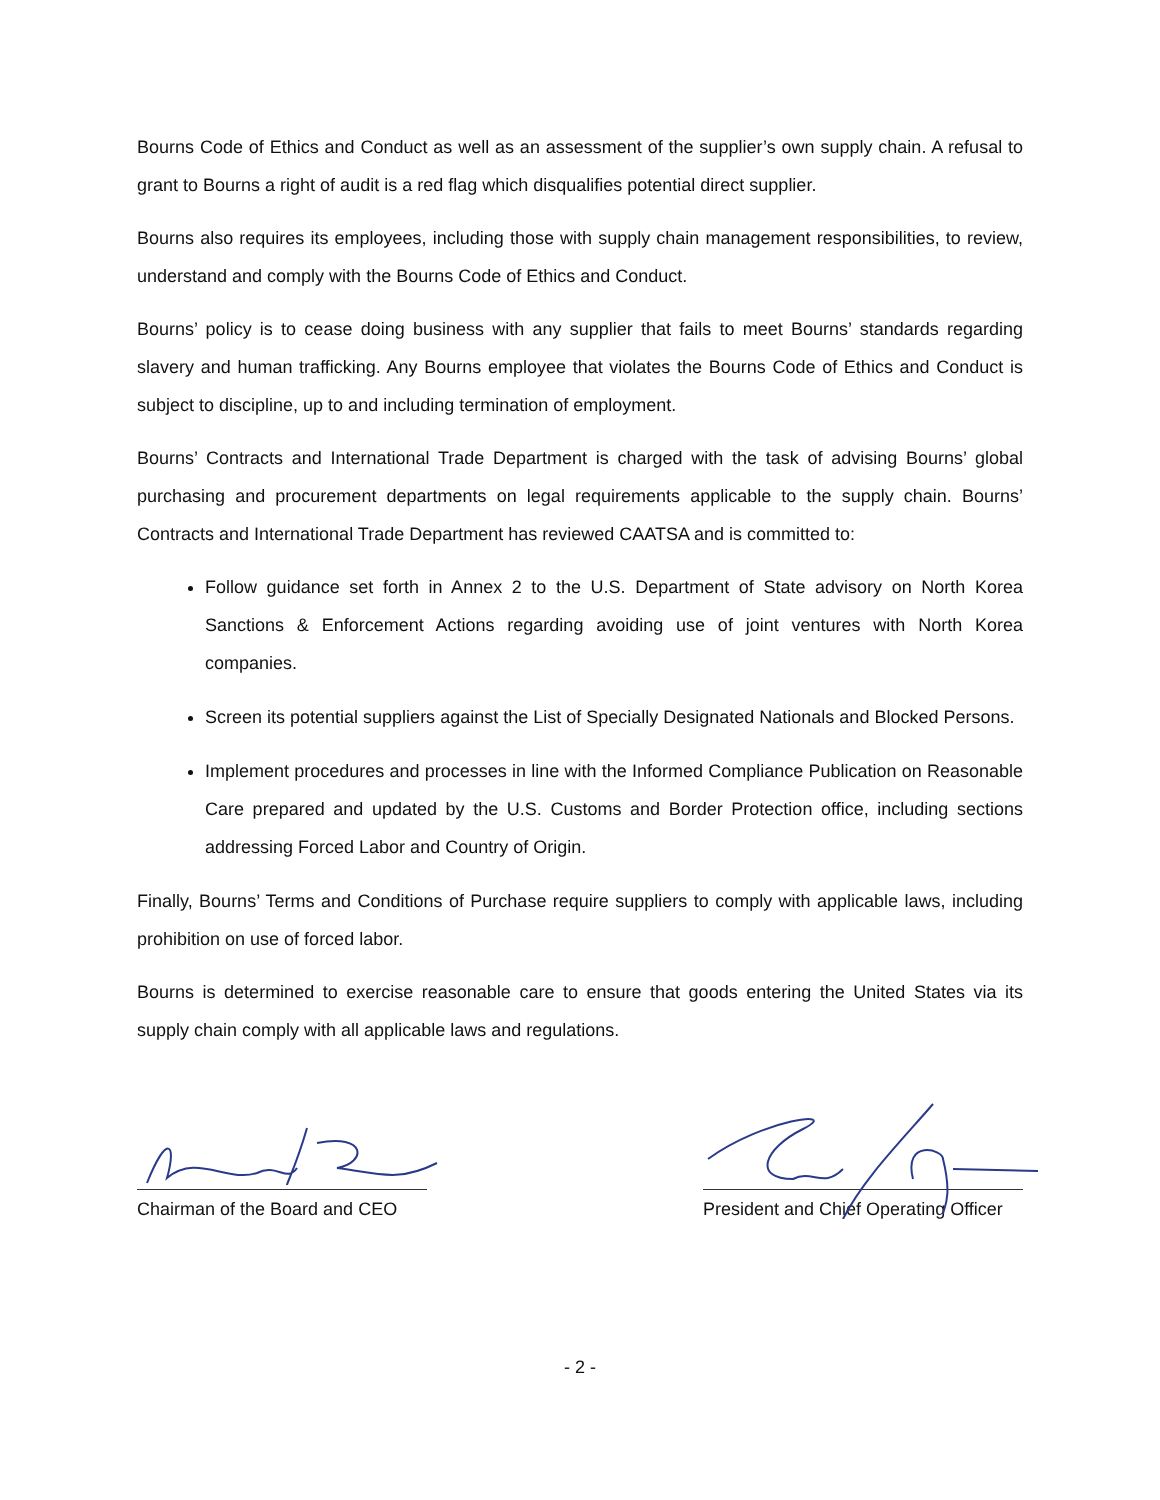Bourns Code of Ethics and Conduct as well as an assessment of the supplier’s own supply chain. A refusal to grant to Bourns a right of audit is a red flag which disqualifies potential direct supplier.
Bourns also requires its employees, including those with supply chain management responsibilities, to review, understand and comply with the Bourns Code of Ethics and Conduct.
Bourns’ policy is to cease doing business with any supplier that fails to meet Bourns’ standards regarding slavery and human trafficking. Any Bourns employee that violates the Bourns Code of Ethics and Conduct is subject to discipline, up to and including termination of employment.
Bourns’ Contracts and International Trade Department is charged with the task of advising Bourns’ global purchasing and procurement departments on legal requirements applicable to the supply chain. Bourns’ Contracts and International Trade Department has reviewed CAATSA and is committed to:
Follow guidance set forth in Annex 2 to the U.S. Department of State advisory on North Korea Sanctions & Enforcement Actions regarding avoiding use of joint ventures with North Korea companies.
Screen its potential suppliers against the List of Specially Designated Nationals and Blocked Persons.
Implement procedures and processes in line with the Informed Compliance Publication on Reasonable Care prepared and updated by the U.S. Customs and Border Protection office, including sections addressing Forced Labor and Country of Origin.
Finally, Bourns’ Terms and Conditions of Purchase require suppliers to comply with applicable laws, including prohibition on use of forced labor.
Bourns is determined to exercise reasonable care to ensure that goods entering the United States via its supply chain comply with all applicable laws and regulations.
Chairman of the Board and CEO
President and Chief Operating Officer
- 2 -